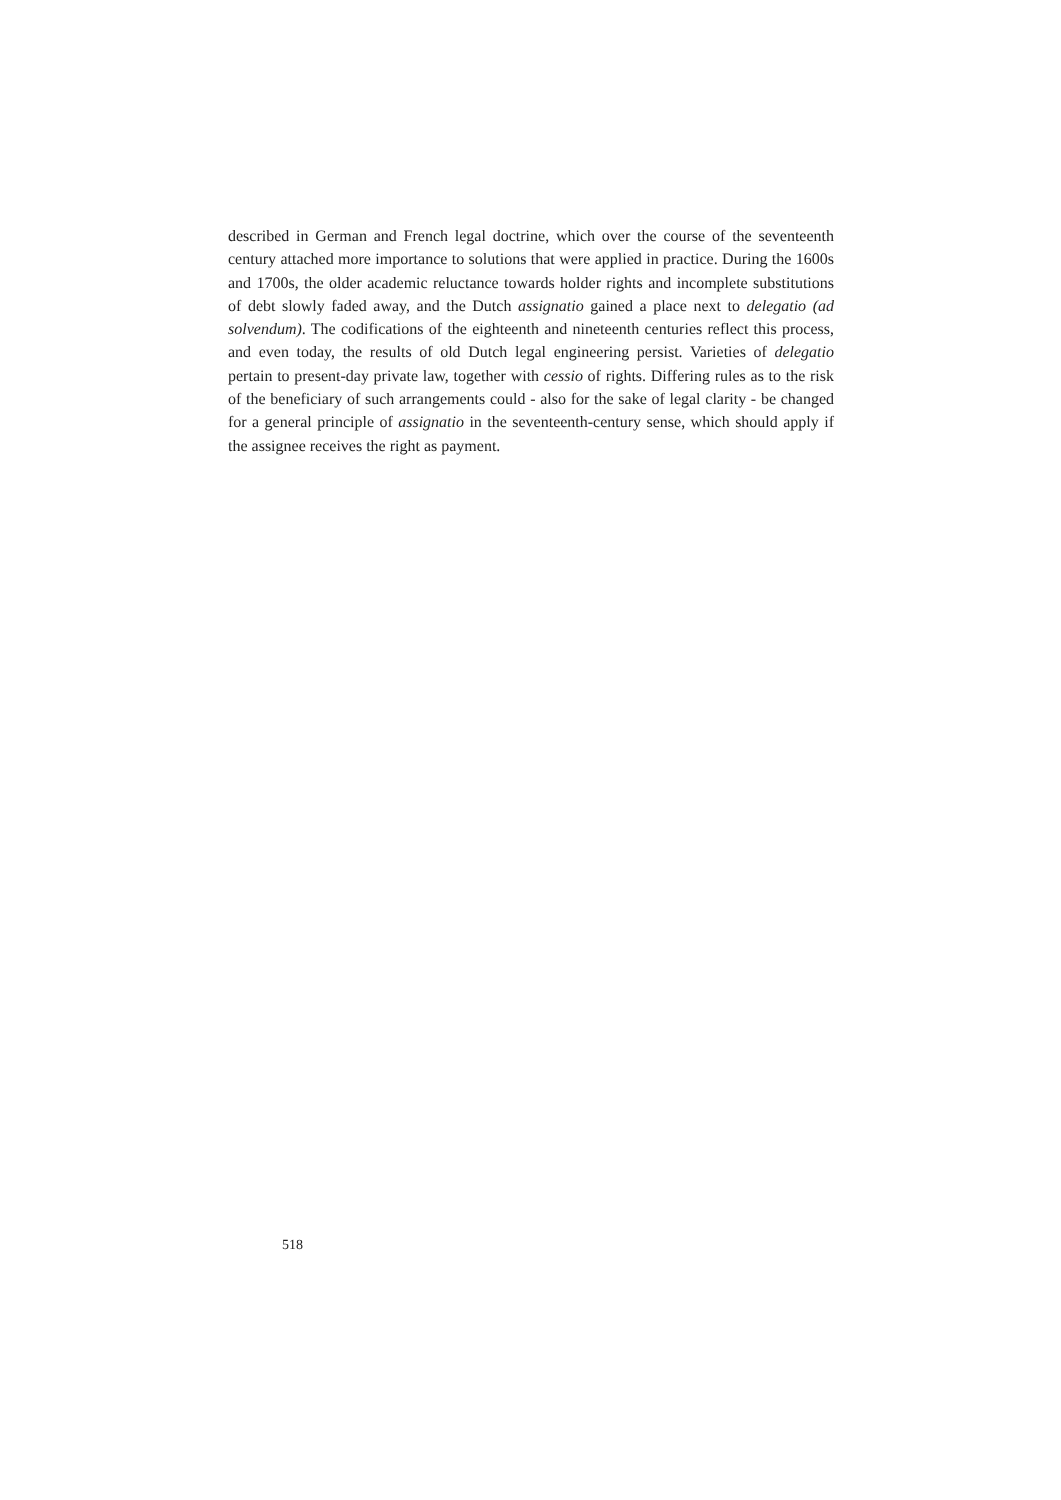described in German and French legal doctrine, which over the course of the seventeenth century attached more importance to solutions that were applied in practice. During the 1600s and 1700s, the older academic reluctance towards holder rights and incomplete substitutions of debt slowly faded away, and the Dutch assignatio gained a place next to delegatio (ad solvendum). The codifications of the eighteenth and nineteenth centuries reflect this process, and even today, the results of old Dutch legal engineering persist. Varieties of delegatio pertain to present-day private law, together with cessio of rights. Differing rules as to the risk of the beneficiary of such arrangements could - also for the sake of legal clarity - be changed for a general principle of assignatio in the seventeenth-century sense, which should apply if the assignee receives the right as payment.
518